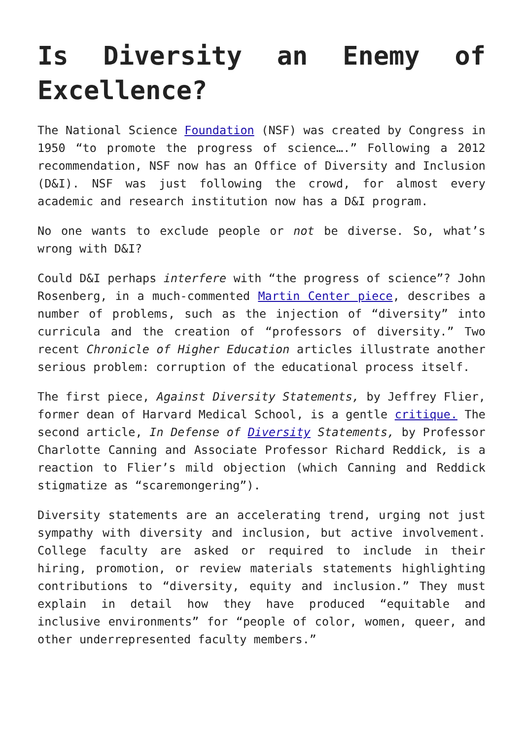Is Diversity an Enemy of Excellence?
The National Science Foundation (NSF) was created by Congress in 1950 “to promote the progress of science….” Following a 2012 recommendation, NSF now has an Office of Diversity and Inclusion (D&I). NSF was just following the crowd, for almost every academic and research institution now has a D&I program.
No one wants to exclude people or not be diverse. So, what’s wrong with D&I?
Could D&I perhaps interfere with “the progress of science”? John Rosenberg, in a much-commented Martin Center piece, describes a number of problems, such as the injection of “diversity” into curricula and the creation of “professors of diversity.” Two recent Chronicle of Higher Education articles illustrate another serious problem: corruption of the educational process itself.
The first piece, Against Diversity Statements, by Jeffrey Flier, former dean of Harvard Medical School, is a gentle critique. The second article, In Defense of Diversity Statements, by Professor Charlotte Canning and Associate Professor Richard Reddick, is a reaction to Flier’s mild objection (which Canning and Reddick stigmatize as “scaremongering”).
Diversity statements are an accelerating trend, urging not just sympathy with diversity and inclusion, but active involvement. College faculty are asked or required to include in their hiring, promotion, or review materials statements highlighting contributions to “diversity, equity and inclusion.” They must explain in detail how they have produced “equitable and inclusive environments” for “people of color, women, queer, and other underrepresented faculty members.”